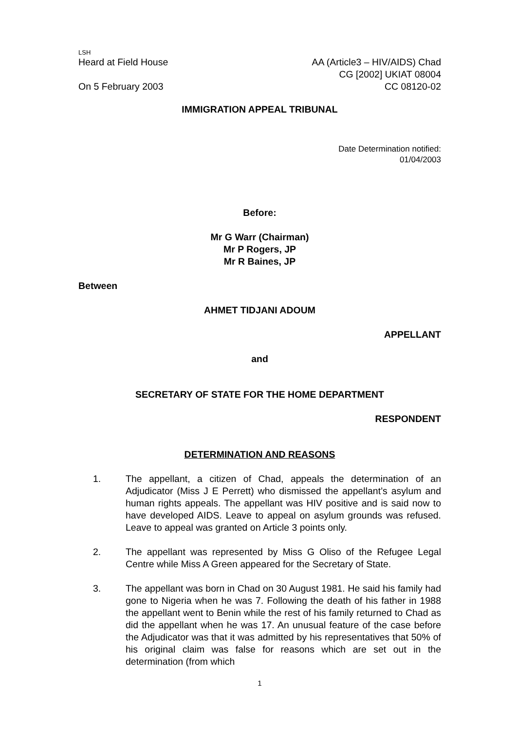LSH
Heard at Field House AA (Article3 – HIV/AIDS) Chad
CG [2002] UKIAT 08004
On 5 February 2003 CC 08120-02
IMMIGRATION APPEAL TRIBUNAL
Date Determination notified:
01/04/2003
Before:
Mr G Warr (Chairman)
Mr P Rogers, JP
Mr R Baines, JP
Between
AHMET TIDJANI ADOUM
APPELLANT
and
SECRETARY OF STATE FOR THE HOME DEPARTMENT
RESPONDENT
DETERMINATION AND REASONS
1. The appellant, a citizen of Chad, appeals the determination of an Adjudicator (Miss J E Perrett) who dismissed the appellant’s asylum and human rights appeals. The appellant was HIV positive and is said now to have developed AIDS. Leave to appeal on asylum grounds was refused. Leave to appeal was granted on Article 3 points only.
2. The appellant was represented by Miss G Oliso of the Refugee Legal Centre while Miss A Green appeared for the Secretary of State.
3. The appellant was born in Chad on 30 August 1981. He said his family had gone to Nigeria when he was 7. Following the death of his father in 1988 the appellant went to Benin while the rest of his family returned to Chad as did the appellant when he was 17. An unusual feature of the case before the Adjudicator was that it was admitted by his representatives that 50% of his original claim was false for reasons which are set out in the determination (from which
1